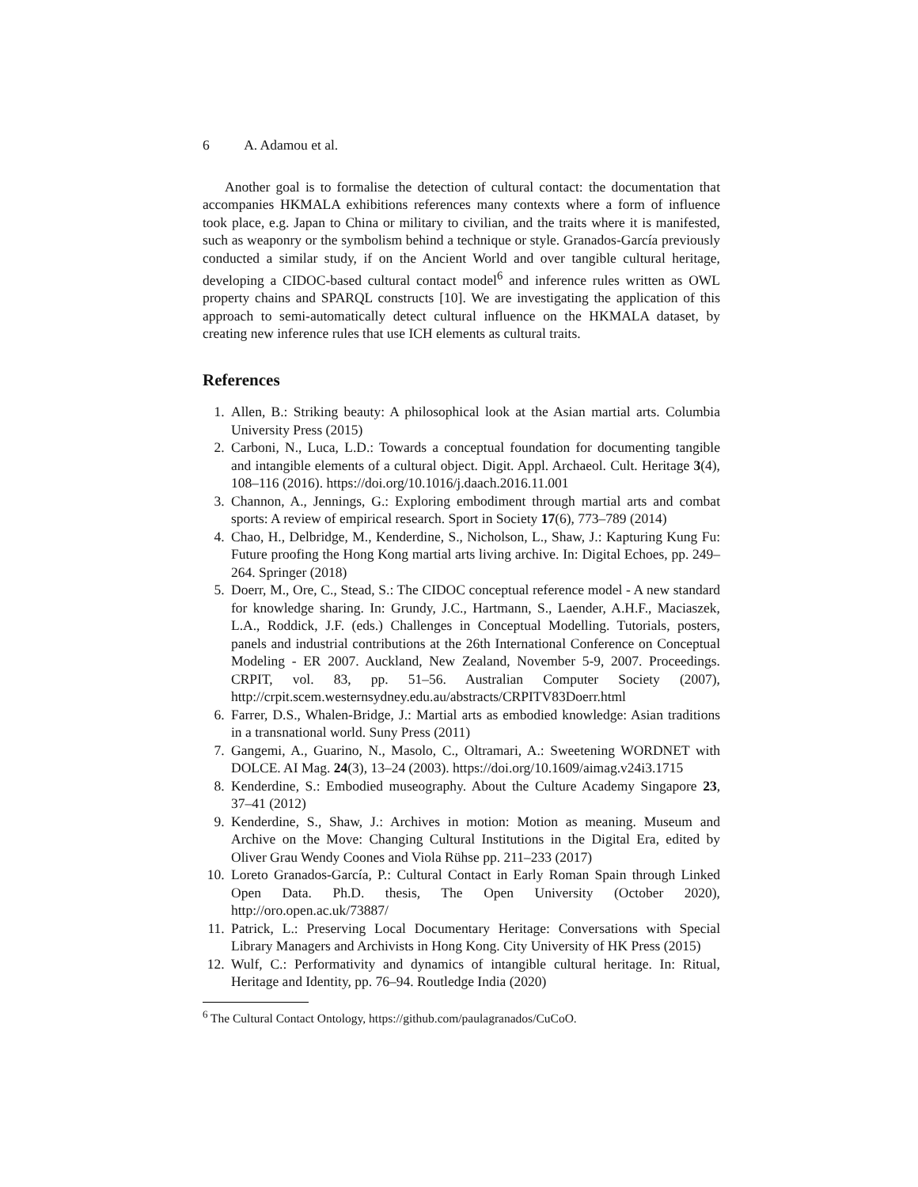6 A. Adamou et al.
Another goal is to formalise the detection of cultural contact: the documentation that accompanies HKMALA exhibitions references many contexts where a form of influence took place, e.g. Japan to China or military to civilian, and the traits where it is manifested, such as weaponry or the symbolism behind a technique or style. Granados-García previously conducted a similar study, if on the Ancient World and over tangible cultural heritage, developing a CIDOC-based cultural contact model<sup>6</sup> and inference rules written as OWL property chains and SPARQL constructs [10]. We are investigating the application of this approach to semi-automatically detect cultural influence on the HKMALA dataset, by creating new inference rules that use ICH elements as cultural traits.
References
1. Allen, B.: Striking beauty: A philosophical look at the Asian martial arts. Columbia University Press (2015)
2. Carboni, N., Luca, L.D.: Towards a conceptual foundation for documenting tangible and intangible elements of a cultural object. Digit. Appl. Archaeol. Cult. Heritage 3(4), 108–116 (2016). https://doi.org/10.1016/j.daach.2016.11.001
3. Channon, A., Jennings, G.: Exploring embodiment through martial arts and combat sports: A review of empirical research. Sport in Society 17(6), 773–789 (2014)
4. Chao, H., Delbridge, M., Kenderdine, S., Nicholson, L., Shaw, J.: Kapturing Kung Fu: Future proofing the Hong Kong martial arts living archive. In: Digital Echoes, pp. 249–264. Springer (2018)
5. Doerr, M., Ore, C., Stead, S.: The CIDOC conceptual reference model - A new standard for knowledge sharing. In: Grundy, J.C., Hartmann, S., Laender, A.H.F., Maciaszek, L.A., Roddick, J.F. (eds.) Challenges in Conceptual Modelling. Tutorials, posters, panels and industrial contributions at the 26th International Conference on Conceptual Modeling - ER 2007. Auckland, New Zealand, November 5-9, 2007. Proceedings. CRPIT, vol. 83, pp. 51–56. Australian Computer Society (2007), http://crpit.scem.westernsydney.edu.au/abstracts/CRPITV83Doerr.html
6. Farrer, D.S., Whalen-Bridge, J.: Martial arts as embodied knowledge: Asian traditions in a transnational world. Suny Press (2011)
7. Gangemi, A., Guarino, N., Masolo, C., Oltramari, A.: Sweetening WORDNET with DOLCE. AI Mag. 24(3), 13–24 (2003). https://doi.org/10.1609/aimag.v24i3.1715
8. Kenderdine, S.: Embodied museography. About the Culture Academy Singapore 23, 37–41 (2012)
9. Kenderdine, S., Shaw, J.: Archives in motion: Motion as meaning. Museum and Archive on the Move: Changing Cultural Institutions in the Digital Era, edited by Oliver Grau Wendy Coones and Viola Rühse pp. 211–233 (2017)
10. Loreto Granados-García, P.: Cultural Contact in Early Roman Spain through Linked Open Data. Ph.D. thesis, The Open University (October 2020), http://oro.open.ac.uk/73887/
11. Patrick, L.: Preserving Local Documentary Heritage: Conversations with Special Library Managers and Archivists in Hong Kong. City University of HK Press (2015)
12. Wulf, C.: Performativity and dynamics of intangible cultural heritage. In: Ritual, Heritage and Identity, pp. 76–94. Routledge India (2020)
<sup>6</sup> The Cultural Contact Ontology, https://github.com/paulagranados/CuCoO.